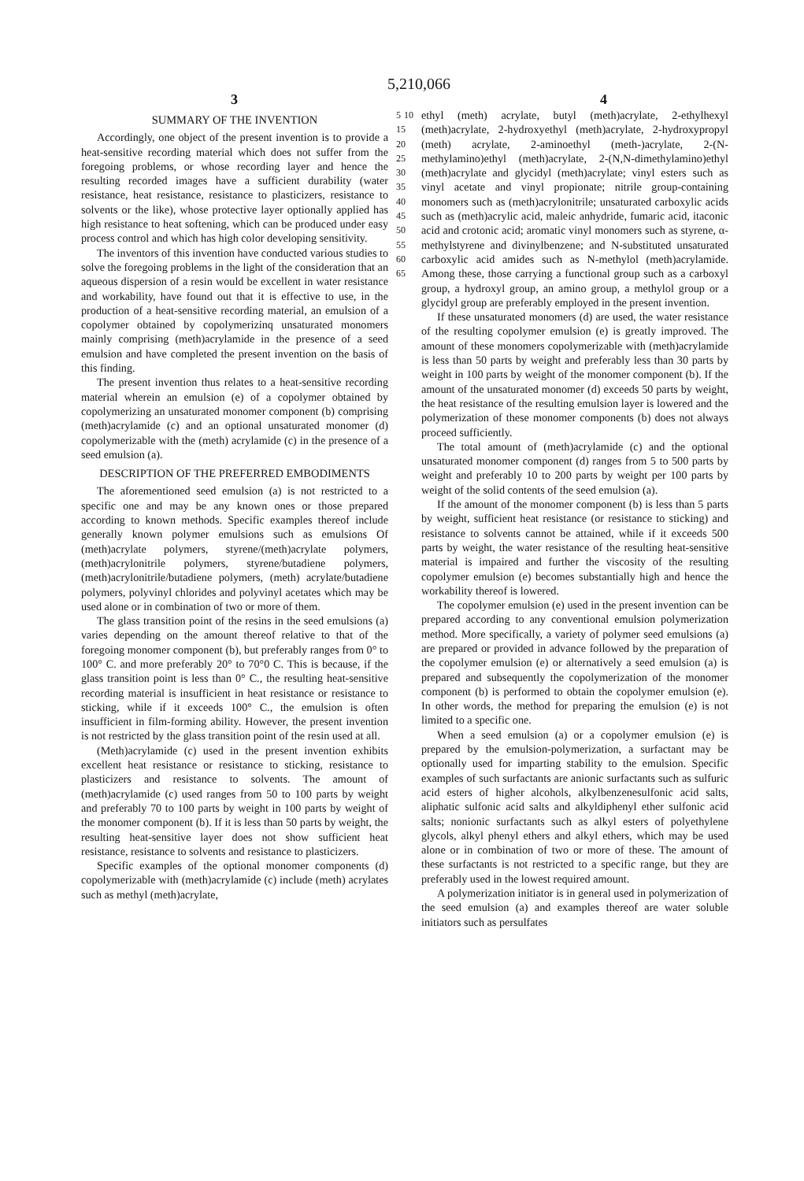5,210,066
3 4
SUMMARY OF THE INVENTION
Accordingly, one object of the present invention is to provide a heat-sensitive recording material which does not suffer from the foregoing problems, or whose recording layer and hence the resulting recorded images have a sufficient durability (water resistance, heat resistance, resistance to plasticizers, resistance to solvents or the like), whose protective layer optionally applied has high resistance to heat softening, which can be produced under easy process control and which has high color developing sensitivity.
The inventors of this invention have conducted various studies to solve the foregoing problems in the light of the consideration that an aqueous dispersion of a resin would be excellent in water resistance and workability, have found out that it is effective to use, in the production of a heat-sensitive recording material, an emulsion of a copolymer obtained by copolymerizinq unsaturated monomers mainly comprising (meth)acrylamide in the presence of a seed emulsion and have completed the present invention on the basis of this finding.
The present invention thus relates to a heat-sensitive recording material wherein an emulsion (e) of a copolymer obtained by copolymerizing an unsaturated monomer component (b) comprising (meth)acrylamide (c) and an optional unsaturated monomer (d) copolymerizable with the (meth) acrylamide (c) in the presence of a seed emulsion (a).
DESCRIPTION OF THE PREFERRED EMBODIMENTS
The aforementioned seed emulsion (a) is not restricted to a specific one and may be any known ones or those prepared according to known methods. Specific examples thereof include generally known polymer emulsions such as emulsions Of (meth)acrylate polymers, styrene/(meth)acrylate polymers, (meth)acrylonitrile polymers, styrene/butadiene polymers, (meth)acrylonitrile/butadiene polymers, (meth) acrylate/butadiene polymers, polyvinyl chlorides and polyvinyl acetates which may be used alone or in combination of two or more of them.
The glass transition point of the resins in the seed emulsions (a) varies depending on the amount thereof relative to that of the foregoing monomer component (b), but preferably ranges from 0° to 100° C. and more preferably 20° to 70°0 C. This is because, if the glass transition point is less than 0° C., the resulting heat-sensitive recording material is insufficient in heat resistance or resistance to sticking, while if it exceeds 100° C., the emulsion is often insufficient in film-forming ability. However, the present invention is not restricted by the glass transition point of the resin used at all.
(Meth)acrylamide (c) used in the present invention exhibits excellent heat resistance or resistance to sticking, resistance to plasticizers and resistance to solvents. The amount of (meth)acrylamide (c) used ranges from 50 to 100 parts by weight and preferably 70 to 100 parts by weight in 100 parts by weight of the monomer component (b). If it is less than 50 parts by weight, the resulting heat-sensitive layer does not show sufficient heat resistance, resistance to solvents and resistance to plasticizers.
Specific examples of the optional monomer components (d) copolymerizable with (meth)acrylamide (c) include (meth) acrylates such as methyl (meth)acrylate,
5 10 15 20 25 30 35 40 45 50 55 60 65
ethyl (meth) acrylate, butyl (meth)acrylate, 2-ethylhexyl (meth)acrylate, 2-hydroxyethyl (meth)acrylate, 2-hydroxypropyl (meth) acrylate, 2-aminoethyl (meth-)acrylate, 2-(N-methylamino)ethyl (meth)acrylate, 2-(N,N-dimethylamino)ethyl (meth)acrylate and glycidyl (meth)acrylate; vinyl esters such as vinyl acetate and vinyl propionate; nitrile group-containing monomers such as (meth)acrylonitrile; unsaturated carboxylic acids such as (meth)acrylic acid, maleic anhydride, fumaric acid, itaconic acid and crotonic acid; aromatic vinyl monomers such as styrene, α-methylstyrene and divinylbenzene; and N-substituted unsaturated carboxylic acid amides such as N-methylol (meth)acrylamide. Among these, those carrying a functional group such as a carboxyl group, a hydroxyl group, an amino group, a methylol group or a glycidyl group are preferably employed in the present invention.
If these unsaturated monomers (d) are used, the water resistance of the resulting copolymer emulsion (e) is greatly improved. The amount of these monomers copolymerizable with (meth)acrylamide is less than 50 parts by weight and preferably less than 30 parts by weight in 100 parts by weight of the monomer component (b). If the amount of the unsaturated monomer (d) exceeds 50 parts by weight, the heat resistance of the resulting emulsion layer is lowered and the polymerization of these monomer components (b) does not always proceed sufficiently.
The total amount of (meth)acrylamide (c) and the optional unsaturated monomer component (d) ranges from 5 to 500 parts by weight and preferably 10 to 200 parts by weight per 100 parts by weight of the solid contents of the seed emulsion (a).
If the amount of the monomer component (b) is less than 5 parts by weight, sufficient heat resistance (or resistance to sticking) and resistance to solvents cannot be attained, while if it exceeds 500 parts by weight, the water resistance of the resulting heat-sensitive material is impaired and further the viscosity of the resulting copolymer emulsion (e) becomes substantially high and hence the workability thereof is lowered.
The copolymer emulsion (e) used in the present invention can be prepared according to any conventional emulsion polymerization method. More specifically, a variety of polymer seed emulsions (a) are prepared or provided in advance followed by the preparation of the copolymer emulsion (e) or alternatively a seed emulsion (a) is prepared and subsequently the copolymerization of the monomer component (b) is performed to obtain the copolymer emulsion (e). In other words, the method for preparing the emulsion (e) is not limited to a specific one.
When a seed emulsion (a) or a copolymer emulsion (e) is prepared by the emulsion-polymerization, a surfactant may be optionally used for imparting stability to the emulsion. Specific examples of such surfactants are anionic surfactants such as sulfuric acid esters of higher alcohols, alkylbenzenesulfonic acid salts, aliphatic sulfonic acid salts and alkyldiphenyl ether sulfonic acid salts; nonionic surfactants such as alkyl esters of polyethylene glycols, alkyl phenyl ethers and alkyl ethers, which may be used alone or in combination of two or more of these. The amount of these surfactants is not restricted to a specific range, but they are preferably used in the lowest required amount.
A polymerization initiator is in general used in polymerization of the seed emulsion (a) and examples thereof are water soluble initiators such as persulfates